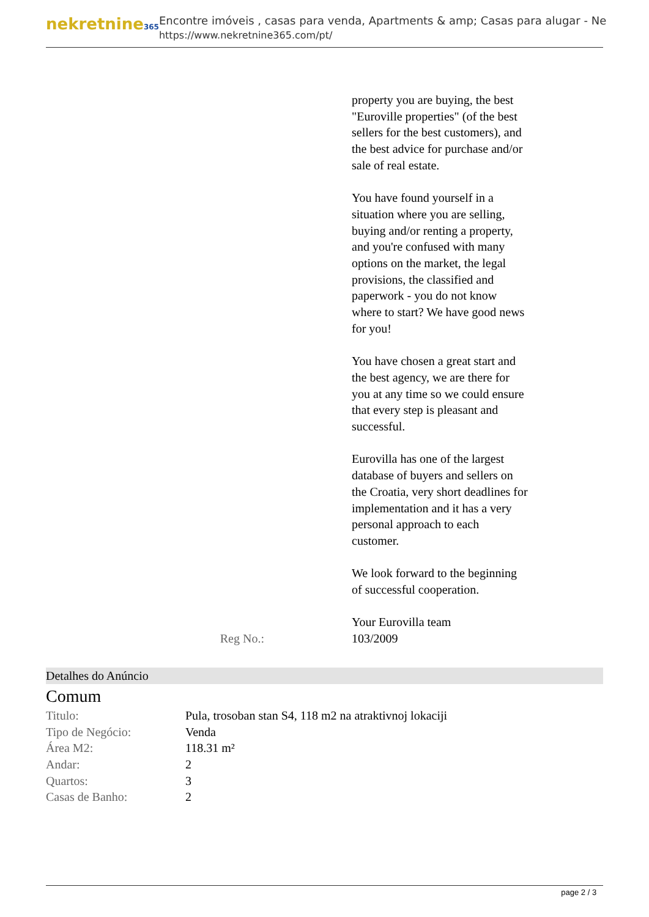nekretnine365
Encontre imóveis , casas para venda, Apartments & amp; Casas para alugar - Ne
https://www.nekretnine365.com/pt/
property you are buying, the best "Euroville properties" (of the best sellers for the best customers), and the best advice for purchase and/or sale of real estate.
You have found yourself in a situation where you are selling, buying and/or renting a property, and you're confused with many options on the market, the legal provisions, the classified and paperwork - you do not know where to start? We have good news for you!
You have chosen a great start and the best agency, we are there for you at any time so we could ensure that every step is pleasant and successful.
Eurovilla has one of the largest database of buyers and sellers on the Croatia, very short deadlines for implementation and it has a very personal approach to each customer.
We look forward to the beginning of successful cooperation.
Your Eurovilla team
Reg No.: 103/2009
Detalhes do Anúncio
Comum
| Titulo: | Pula, trosoban stan S4, 118 m2 na atraktivnoj lokaciji |
| Tipo de Negócio: | Venda |
| Área M2: | 118.31 m² |
| Andar: | 2 |
| Quartos: | 3 |
| Casas de Banho: | 2 |
page 2 / 3